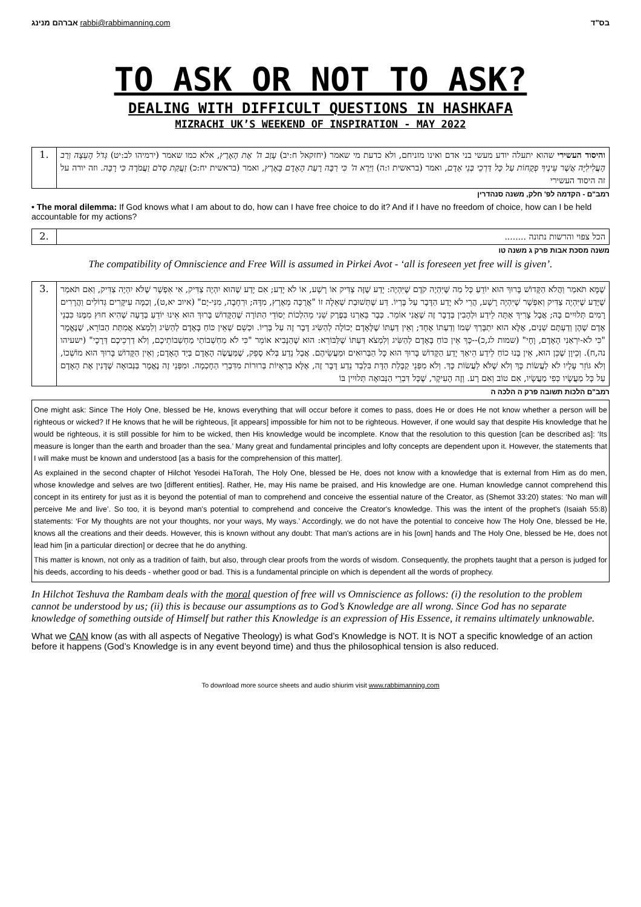אברהם מנינג rabbi@rabbimanning.com בס"ד
TO ASK OR NOT TO ASK?
DEALING WITH DIFFICULT QUESTIONS IN HASHKAFA
MIZRACHI UK’S WEEKEND OF INSPIRATION - MAY 2022
והיסוד העשירי שהוא יתעלה יודע מעשי בני אדם ואינו מזניחם, ולא כדעת מי שאמר (יחזקאל ח:יב) עָזַב ה' אֶת הָאָרֶץ, אלא כמו שאמר (ירמיהו לב:יט) גְּדֹל הָעֵצָה וְרַב הָעֲלִילִיָּה אֲשֶׁר עֵינֶיךָ פְקֻחוֹת עַל כָּל דַּרְכֵי בְּנֵי אָדָם, ואמר (בראשית ו:ה) וַיַּרְא ה' כִּי רַבָּה רָעַת הָאָדָם בָּאָרֶץ, ואמר (בראשית יח:כ) זַעֲקַת סְדֹם וַעֲמֹרָה כִּי רָבָּה. וזה יורה על זה היסוד העשירי
1.
רמב"ם - הקדמה לפ' חלק, משנה סנהדרין
• The moral dilemma: If God knows what I am about to do, how can I have free choice to do it? And if I have no freedom of choice, how can I be held accountable for my actions?
הכל צפוי והרשות נתונה ........ 2.
משנה מסכת אבות פרק ג משנה טו
The compatibility of Omniscience and Free Will is assumed in Pirkei Avot - ‘all is foreseen yet free will is given’.
שֶׁמָּא תֹּאמַר וַהֲלֹא הַקָּדוֹשׁ בָּרוּךְ הוּא יוֹדֵעַ כָּל מַה שֶּׁיִּהְיֶה קֹדֶם שֶׁיִּהְיֶה: יָדַע שֶׁזֶּה צַדִּיק אוֹ רָשָׁע, אוֹ לֹא יָדַע; אִם יָדַע שֶׁהוּא יִהְיֶה צַדִּיק, אִי אִפְשָׁר שֶׁלֹּא יִהְיֶה צַדִּיק, וְאִם תֹּאמַר שֶׁיָּדַע שֶׁיִּהְיֶה צַדִּיק וְאִפְשָׁר שֶׁיִּהְיֶה רָשָׁע, הֲרֵי לֹא יָדַע הַדָּבָר עַל בָּרְיוֹ. דַּע שֶׁתְּשׁוּבַת שְׁאֵלָה זוֹ "אֲרֻכָּה מֵאֶרֶץ, מִדָּהּ; וּרְחָבָה, מִנִּי-יָם" (איוב יא,ט), וְכַמָּה עִיקָּרִים גְּדוֹלִים וַהֲרָרִים רָמִים תְּלוּיִים בָּהּ; אֲבָל צָרִיךְ אַתָּה לֵידַע וּלְהָבִין בְּדָבָר זֶה שֶׁאֲנִי אוֹמֵר. כְּבָר בֵּאַרְנוּ בְּפֶרֶק שֵׁנִי מֵהִלְכוֹת יְסוֹדֵי הַתּוֹרָה שֶׁהַקָּדוֹשׁ בָּרוּךְ הוּא אֵינוּ יוֹדֵעַ בְּדֵעָה שֶׁהִיא חוּץ מִמֶּנּוּ כִּבְנֵי אָדָם שֶׁהֶן וְדַעְתָּם שְׁנַיִם, אֶלָּא הוּא יִתְבָּרַךְ שְׁמוֹ וְדַעְתּוֹ אֶחָד; וְאֵין דַּעְתּוֹ שֶׁלָּאָדָם יְכוֹלָה לְהַשִּׂיג דָּבָר זֶה עַל בָּרְיוֹ. וּכְשֵׁם שְׁאֵין כּוֹחַ בָּאָדָם לְהַשִּׂיג וְלִמְצֹא אֲמִתַּת הַבּוֹרֵא, שֶׁנֶּאֱמָר "כִּי לֹא-יִרְאַנִי הָאָדָם, וָחָי" (שמות לג,כ)--כָּךְ אֵין כּוֹחַ בָּאָדָם לְהַשִּׂיג וְלִמְצֹא דַּעְתּוֹ שֶׁלַּבּוֹרֵא: הוּא שֶׁהַנָּבִיא אוֹמֵר "כִּי לֹא מַחְשְׁבוֹתַי מַחְשְׁבוֹתֵיכֶם, וְלֹא דַרְכֵיכֶם דְּרָכָי" (ישעיהו נה,ח). וְכֵיוָן שֶׁכֵּן הוּא, אֵין בָּנוּ כוֹחַ לֵידַע הֵיאַךְ יָדַע הַקָּדוֹשׁ בָּרוּךְ הוּא כָּל הַבְּרוּאִים וּמַעֲשֵׂיהֶם. אֲבָל נֵדַע בְּלֹא סָפֵק, שֶׁמַּעֲשֶׂה הָאָדָם בְּיַד הָאָדָם; וְאֵין הַקָּדוֹשׁ בָּרוּךְ הוּא מוֹשְׁכוֹ, וְלֹא גּוֹזֵר עָלָיו לֹא לַעֲשׂוֹת כָּךְ וְלֹא שֶׁלֹּא לַעֲשׂוֹת כָּךְ. וְלֹא מִפְּנֵי קַבָּלַת הַדָּת בִּלְבַד נֵדַע דָּבָר זֶה, אֶלָּא בִּרְאָיוֹת בְּרוּרוֹת מִדִּבְרֵי הַחָכְמָה. וּמִפְּנֵי זֶה נֶאֱמָר בַּנְּבוּאָה שֶׁדָּנִין אֶת הָאָדָם עַל כָּל מַעֲשָׂיו כְּפִי מַעֲשָׂיו, אִם טוֹב וְאִם רָע. וְזֶה הָעִיקָר, שֶׁכָּל דִּבְרֵי הַנְּבוּאָה תְּלוּיִין בּוֹ
3.
רמב"ם הלכות תשובה פרק ה הלכה ה
One might ask: Since The Holy One, blessed be He, knows everything that will occur before it comes to pass, does He or does He not know whether a person will be righteous or wicked? If He knows that he will be righteous, [it appears] impossible for him not to be righteous. However, if one would say that despite His knowledge that he would be righteous, it is still possible for him to be wicked, then His knowledge would be incomplete. Know that the resolution to this question [can be described as]: ‘Its measure is longer than the earth and broader than the sea.’ Many great and fundamental principles and lofty concepts are dependent upon it. However, the statements that I will make must be known and understood [as a basis for the comprehension of this matter].
As explained in the second chapter of Hilchot Yesodei HaTorah, The Holy One, blessed be He, does not know with a knowledge that is external from Him as do men, whose knowledge and selves are two [different entities]. Rather, He, may His name be praised, and His knowledge are one. Human knowledge cannot comprehend this concept in its entirety for just as it is beyond the potential of man to comprehend and conceive the essential nature of the Creator, as (Shemot 33:20) states: ‘No man will perceive Me and live’. So too, it is beyond man's potential to comprehend and conceive the Creator's knowledge. This was the intent of the prophet's (Isaiah 55:8) statements: ‘For My thoughts are not your thoughts, nor your ways, My ways.’ Accordingly, we do not have the potential to conceive how The Holy One, blessed be He, knows all the creations and their deeds. However, this is known without any doubt: That man's actions are in his [own] hands and The Holy One, blessed be He, does not lead him [in a particular direction] or decree that he do anything.
This matter is known, not only as a tradition of faith, but also, through clear proofs from the words of wisdom. Consequently, the prophets taught that a person is judged for his deeds, according to his deeds - whether good or bad. This is a fundamental principle on which is dependent all the words of prophecy.
In Hilchot Teshuva the Rambam deals with the moral question of free will vs Omniscience as follows: (i) the resolution to the problem cannot be understood by us; (ii) this is because our assumptions as to God’s Knowledge are all wrong. Since God has no separate knowledge of something outside of Himself but rather this Knowledge is an expression of His Essence, it remains ultimately unknowable.
What we CAN know (as with all aspects of Negative Theology) is what God’s Knowledge is NOT. It is NOT a specific knowledge of an action before it happens (God’s Knowledge is in any event beyond time) and thus the philosophical tension is also reduced.
To download more source sheets and audio shiurim visit www.rabbimanning.com